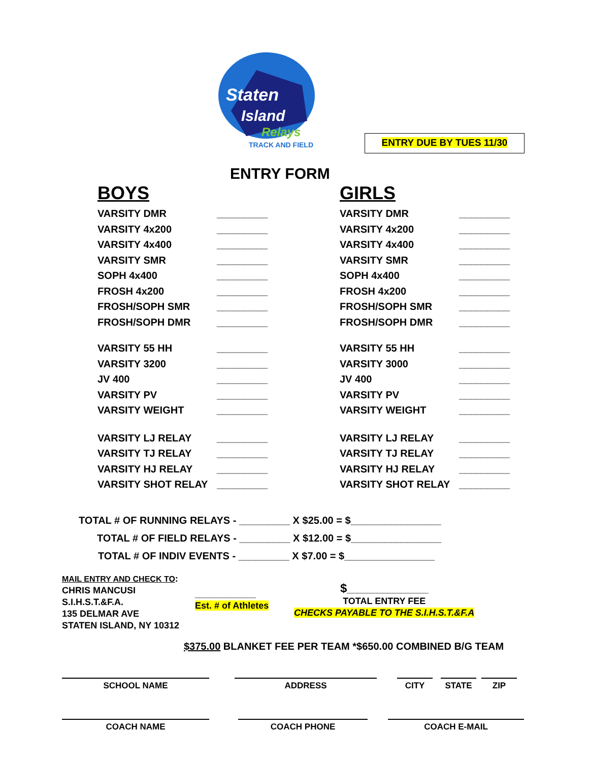Staten
Island
Relays
TRACK AND FIELD
ENTRY DUE BY TUES 11/30
ENTRY FORM
BOYS
VARSITY DMR _________
VARSITY 4x200 _________
VARSITY 4x400 _________
VARSITY SMR _________
SOPH 4x400 _________
FROSH 4x200 _________
FROSH/SOPH SMR _________
FROSH/SOPH DMR _________
VARSITY 55 HH _________
VARSITY 3200 _________
JV 400 _________
VARSITY PV _________
VARSITY WEIGHT _________
VARSITY LJ RELAY _________
VARSITY TJ RELAY _________
VARSITY HJ RELAY _________
VARSITY SHOT RELAY _________
GIRLS
VARSITY DMR _________
VARSITY 4x200 _________
VARSITY 4x400 _________
VARSITY SMR _________
SOPH 4x400 _________
FROSH 4x200 _________
FROSH/SOPH SMR _________
FROSH/SOPH DMR _________
VARSITY 55 HH _________
VARSITY 3000 _________
JV 400 _________
VARSITY PV _________
VARSITY WEIGHT _________
VARSITY LJ RELAY _________
VARSITY TJ RELAY _________
VARSITY HJ RELAY _________
VARSITY SHOT RELAY _________
TOTAL # OF RUNNING RELAYS - _________ X $25.00 = $________________
TOTAL # OF FIELD RELAYS - _________ X $12.00 = $________________
TOTAL # OF INDIV EVENTS - _________ X $7.00 = $________________
MAIL ENTRY AND CHECK TO:
CHRIS MANCUSI
S.I.H.S.T.&F.A.
135 DELMAR AVE
STATEN ISLAND, NY 10312
____________
Est. # of Athletes
$________________
TOTAL ENTRY FEE
CHECKS PAYABLE TO THE S.I.H.S.T.&F.A
$375.00 BLANKET FEE PER TEAM *$650.00 COMBINED B/G TEAM
SCHOOL NAME ADDRESS CITY STATE ZIP
COACH NAME COACH PHONE COACH E-MAIL